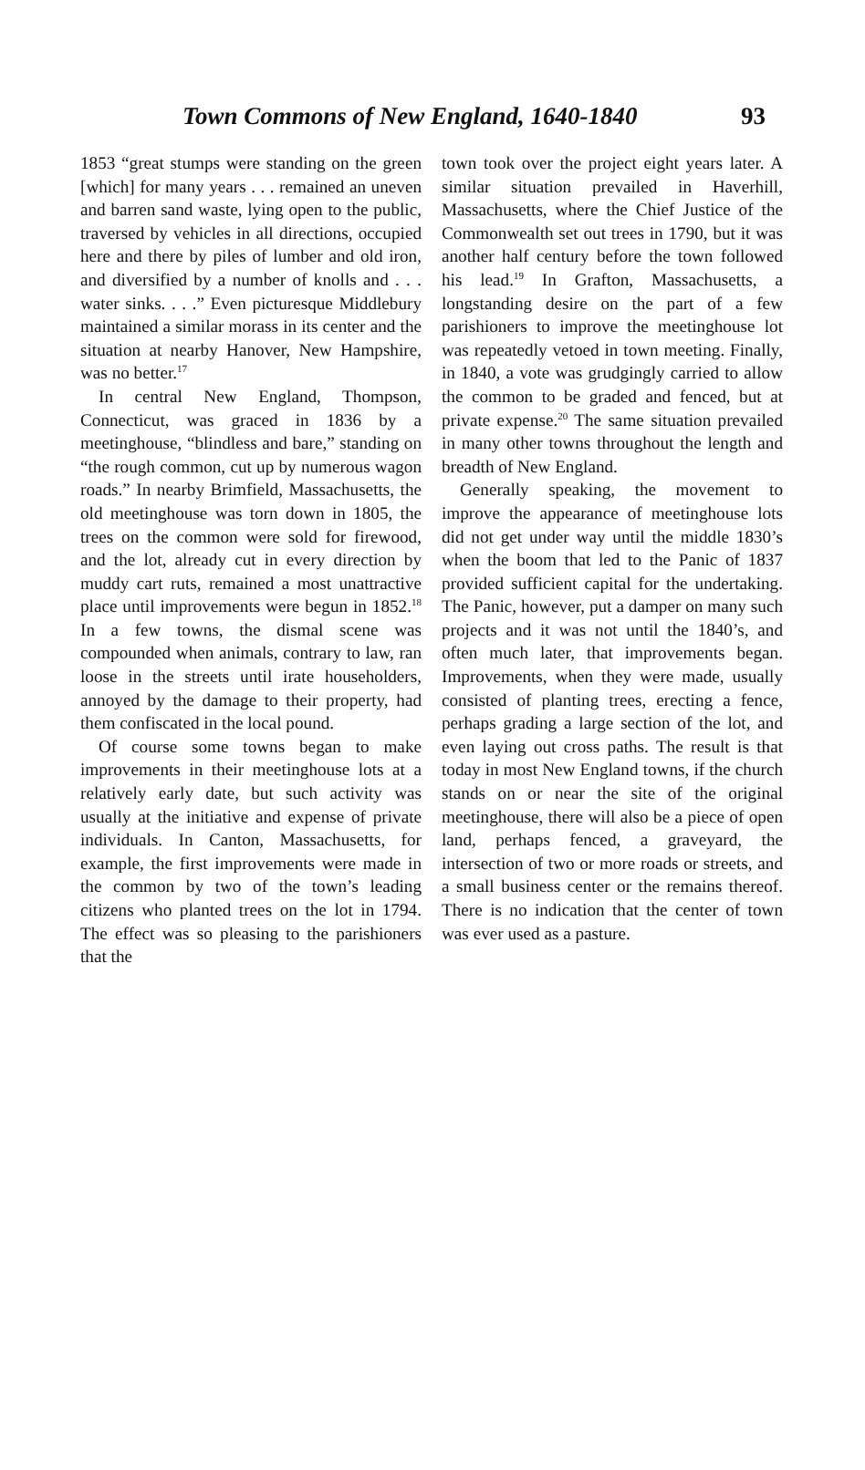Town Commons of New England, 1640-1840 93
1853 “great stumps were standing on the green [which] for many years . . . remained an uneven and barren sand waste, lying open to the public, traversed by vehicles in all directions, occupied here and there by piles of lumber and old iron, and diversified by a number of knolls and . . . water sinks. . . .” Even picturesque Middlebury maintained a similar morass in its center and the situation at nearby Hanover, New Hampshire, was no better.<sup>17</sup>
In central New England, Thompson, Connecticut, was graced in 1836 by a meetinghouse, “blindless and bare,” standing on “the rough common, cut up by numerous wagon roads.” In nearby Brimfield, Massachusetts, the old meetinghouse was torn down in 1805, the trees on the common were sold for firewood, and the lot, already cut in every direction by muddy cart ruts, remained a most unattractive place until improvements were begun in 1852.<sup>18</sup> In a few towns, the dismal scene was compounded when animals, contrary to law, ran loose in the streets until irate householders, annoyed by the damage to their property, had them confiscated in the local pound.
Of course some towns began to make improvements in their meetinghouse lots at a relatively early date, but such activity was usually at the initiative and expense of private individuals. In Canton, Massachusetts, for example, the first improvements were made in the common by two of the town’s leading citizens who planted trees on the lot in 1794. The effect was so pleasing to the parishioners that the
town took over the project eight years later. A similar situation prevailed in Haverhill, Massachusetts, where the Chief Justice of the Commonwealth set out trees in 1790, but it was another half century before the town followed his lead.<sup>19</sup> In Grafton, Massachusetts, a longstanding desire on the part of a few parishioners to improve the meetinghouse lot was repeatedly vetoed in town meeting. Finally, in 1840, a vote was grudgingly carried to allow the common to be graded and fenced, but at private expense.<sup>20</sup> The same situation prevailed in many other towns throughout the length and breadth of New England.
Generally speaking, the movement to improve the appearance of meetinghouse lots did not get under way until the middle 1830’s when the boom that led to the Panic of 1837 provided sufficient capital for the undertaking. The Panic, however, put a damper on many such projects and it was not until the 1840’s, and often much later, that improvements began. Improvements, when they were made, usually consisted of planting trees, erecting a fence, perhaps grading a large section of the lot, and even laying out cross paths. The result is that today in most New England towns, if the church stands on or near the site of the original meetinghouse, there will also be a piece of open land, perhaps fenced, a graveyard, the intersection of two or more roads or streets, and a small business center or the remains thereof. There is no indication that the center of town was ever used as a pasture.